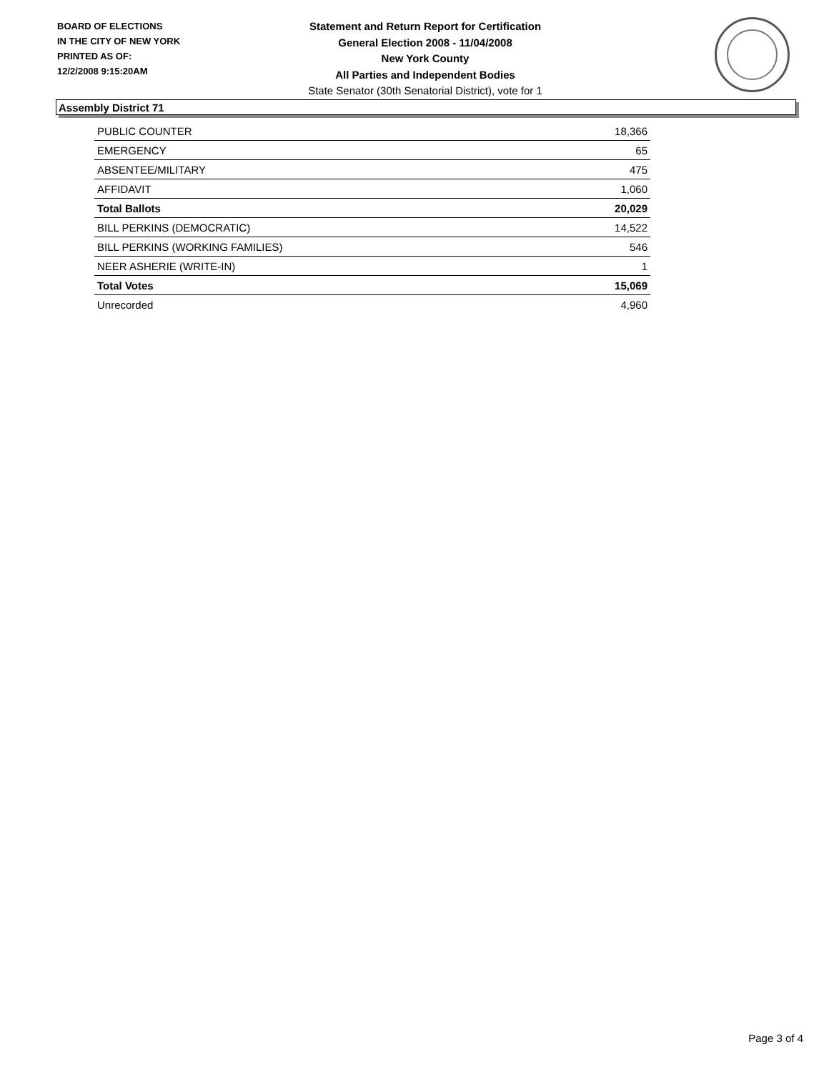BOARD OF ELECTIONS
IN THE CITY OF NEW YORK
PRINTED AS OF:
12/2/2008 9:15:20AM
Statement and Return Report for Certification
General Election 2008 - 11/04/2008
New York County
All Parties and Independent Bodies
State Senator (30th Senatorial District), vote for 1
Assembly District 71
| PUBLIC COUNTER | 18,366 |
| EMERGENCY | 65 |
| ABSENTEE/MILITARY | 475 |
| AFFIDAVIT | 1,060 |
| Total Ballots | 20,029 |
| BILL PERKINS (DEMOCRATIC) | 14,522 |
| BILL PERKINS (WORKING FAMILIES) | 546 |
| NEER ASHERIE (WRITE-IN) | 1 |
| Total Votes | 15,069 |
| Unrecorded | 4,960 |
Page 3 of 4